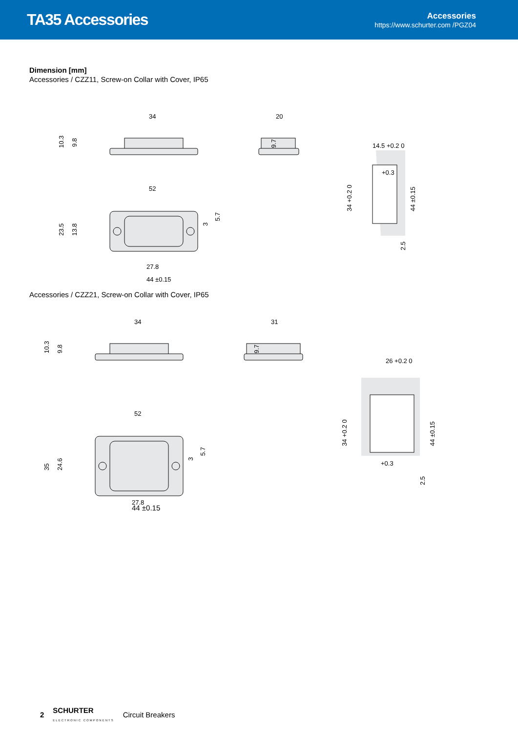TA35 Accessories
Accessories
https://www.schurter.com /PGZ04
Dimension [mm]
Accessories / CZZ11, Screw-on Collar with Cover, IP65
34
10.3
9.8
20
9.7
52
23.5
13.8
27.8
44 ±0.15
3
5.7
14.5 +0.2 0
34 +0.2 0
44 ±0.15
2.5
+0.3
Accessories / CZZ21, Screw-on Collar with Cover, IP65
34
10.3
9.8
31
9.7
52
35
24.6
27.8
3
5.7
26 +0.2 0
34 +0.2 0
44 ±0.15
2.5
+0.3
44 ±0.15
2 SCHURTER
ELECTRONIC COMPONENTS Circuit Breakers